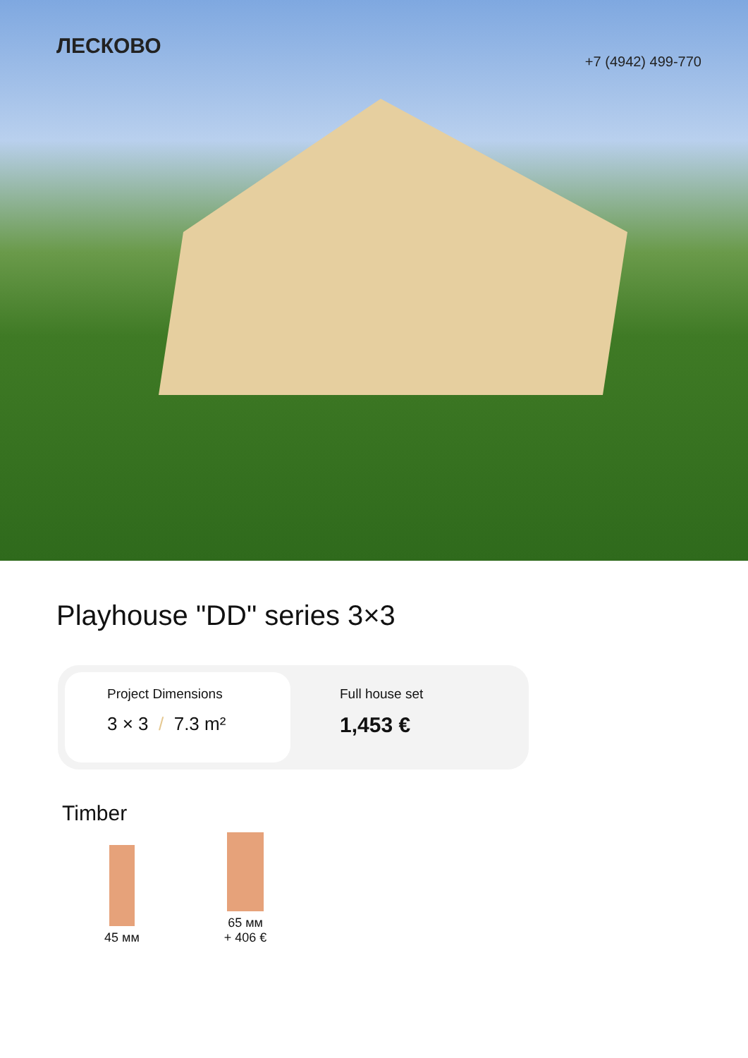ЛЕСКОВО
+7 (4942) 499-770
Playhouse "DD" series 3×3
Project Dimensions
3 × 3 / 7.3 m²
Full house set
1,453 €
Timber
45 мм
65 мм
+ 406 €